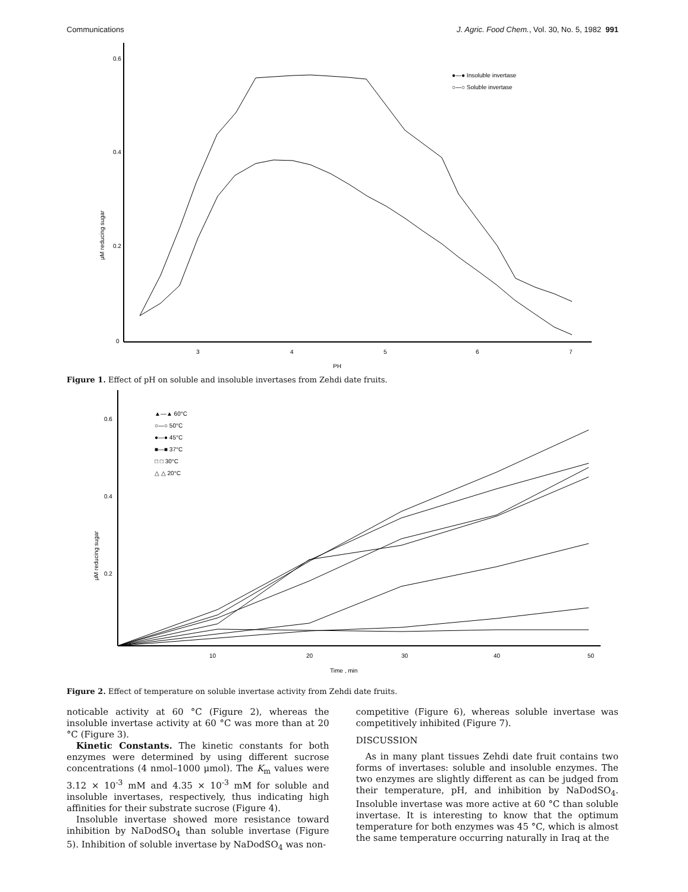Communications J. Agric. Food Chem., Vol. 30, No. 5, 1982 991
0.6
0.4
0.2
0
3
4
5
6
7
PH
μM reducing sugar
●—● Insoluble invertase
○—○ Soluble invertase
Figure 1. Effect of pH on soluble and insoluble invertases from Zehdi date fruits.
0.6
0.4
0.2
10
20
30
40
50
Time , min
μM reducing sugar
▲—▲ 60°C
○—○ 50°C
●—● 45°C
■—■ 37°C
□ □ 30°C
△ △ 20°C
Figure 2. Effect of temperature on soluble invertase activity from Zehdi date fruits.
noticable activity at 60 °C (Figure 2), whereas the insoluble invertase activity at 60 °C was more than at 20 °C (Figure 3).
Kinetic Constants. The kinetic constants for both enzymes were determined by using different sucrose concentrations (4 nmol–1000 μmol). The K<sub>m</sub> values were 3.12 × 10<sup>-3</sup> mM and 4.35 × 10<sup>-3</sup> mM for soluble and insoluble invertases, respectively, thus indicating high affinities for their substrate sucrose (Figure 4).
Insoluble invertase showed more resistance toward inhibition by NaDodSO<sub>4</sub> than soluble invertase (Figure 5). Inhibition of soluble invertase by NaDodSO<sub>4</sub> was non-
competitive (Figure 6), whereas soluble invertase was competitively inhibited (Figure 7).
DISCUSSION
As in many plant tissues Zehdi date fruit contains two forms of invertases: soluble and insoluble enzymes. The two enzymes are slightly different as can be judged from their temperature, pH, and inhibition by NaDodSO<sub>4</sub>. Insoluble invertase was more active at 60 °C than soluble invertase. It is interesting to know that the optimum temperature for both enzymes was 45 °C, which is almost the same temperature occurring naturally in Iraq at the